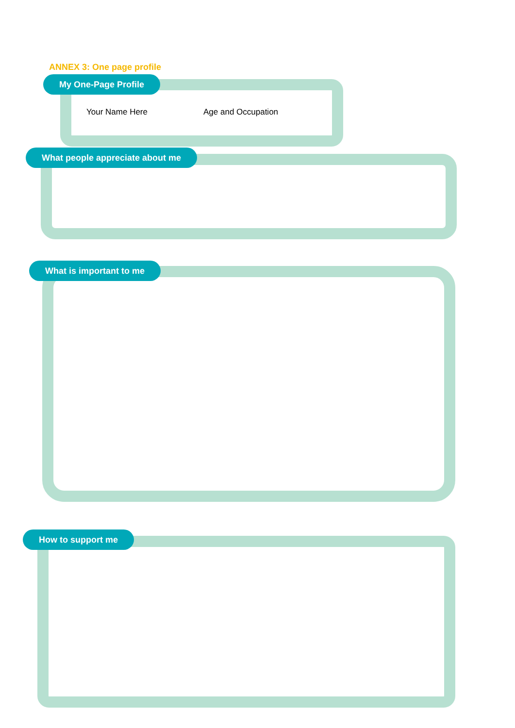ANNEX 3: One page profile
My One-Page Profile
Your Name Here Age and Occupation
What people appreciate about me
What is important to me
How to support me